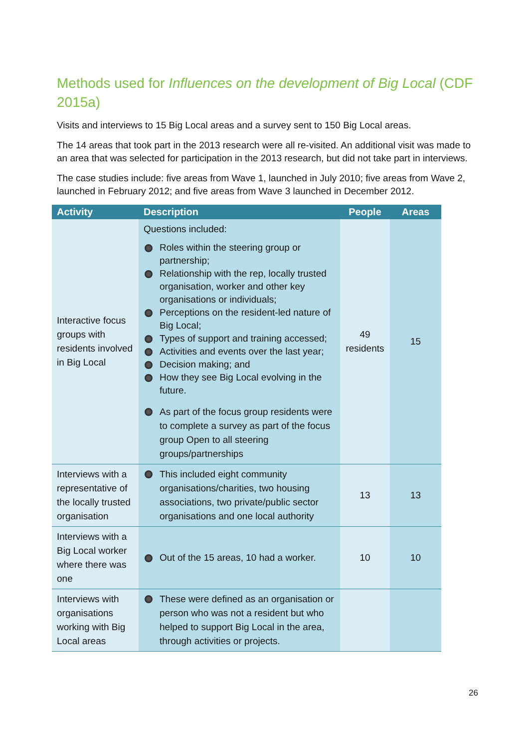Methods used for Influences on the development of Big Local (CDF 2015a)
Visits and interviews to 15 Big Local areas and a survey sent to 150 Big Local areas.
The 14 areas that took part in the 2013 research were all re-visited. An additional visit was made to an area that was selected for participation in the 2013 research, but did not take part in interviews.
The case studies include: five areas from Wave 1, launched in July 2010; five areas from Wave 2, launched in February 2012; and five areas from Wave 3 launched in December 2012.
| Activity | Description | People | Areas |
| --- | --- | --- | --- |
| Interactive focus groups with residents involved in Big Local | Questions included: Roles within the steering group or partnership; Relationship with the rep, locally trusted organisation, worker and other key organisations or individuals; Perceptions on the resident-led nature of Big Local; Types of support and training accessed; Activities and events over the last year; Decision making; and How they see Big Local evolving in the future. As part of the focus group residents were to complete a survey as part of the focus group Open to all steering groups/partnerships | 49 residents | 15 |
| Interviews with a representative of the locally trusted organisation | This included eight community organisations/charities, two housing associations, two private/public sector organisations and one local authority | 13 | 13 |
| Interviews with a Big Local worker where there was one | Out of the 15 areas, 10 had a worker. | 10 | 10 |
| Interviews with organisations working with Big Local areas | These were defined as an organisation or person who was not a resident but who helped to support Big Local in the area, through activities or projects. | | |
26